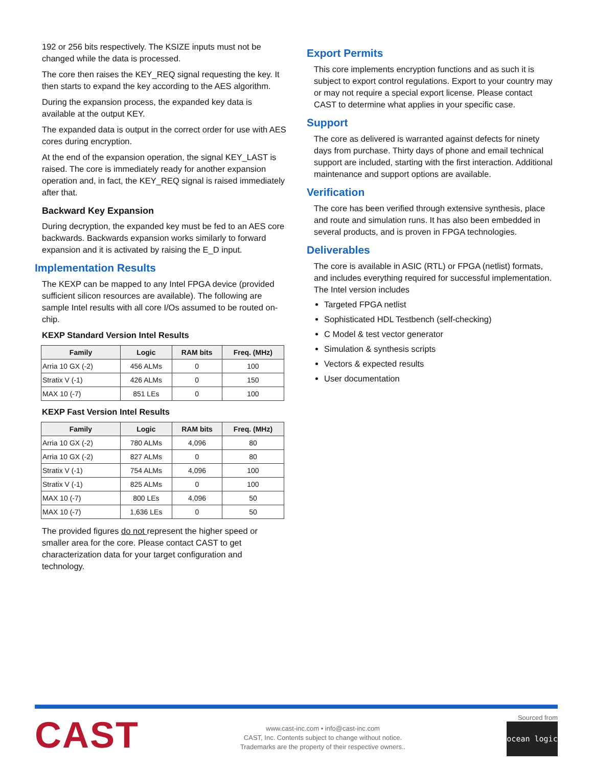192 or 256 bits respectively. The KSIZE inputs must not be changed while the data is processed.
The core then raises the KEY_REQ signal requesting the key. It then starts to expand the key according to the AES algorithm.
During the expansion process, the expanded key data is available at the output KEY.
The expanded data is output in the correct order for use with AES cores during encryption.
At the end of the expansion operation, the signal KEY_LAST is raised. The core is immediately ready for another expansion operation and, in fact, the KEY_REQ signal is raised immediately after that.
Backward Key Expansion
During decryption, the expanded key must be fed to an AES core backwards. Backwards expansion works similarly to forward expansion and it is activated by raising the E_D input.
Implementation Results
The KEXP can be mapped to any Intel FPGA device (provided sufficient silicon resources are available). The following are sample Intel results with all core I/Os assumed to be routed on-chip.
KEXP Standard Version Intel Results
| Family | Logic | RAM bits | Freq. (MHz) |
| --- | --- | --- | --- |
| Arria 10 GX (-2) | 456 ALMs | 0 | 100 |
| Stratix V (-1) | 426 ALMs | 0 | 150 |
| MAX 10 (-7) | 851 LEs | 0 | 100 |
KEXP Fast Version Intel Results
| Family | Logic | RAM bits | Freq. (MHz) |
| --- | --- | --- | --- |
| Arria 10 GX (-2) | 780 ALMs | 4,096 | 80 |
| Arria 10 GX (-2) | 827 ALMs | 0 | 80 |
| Stratix V (-1) | 754 ALMs | 4,096 | 100 |
| Stratix V (-1) | 825 ALMs | 0 | 100 |
| MAX 10 (-7) | 800 LEs | 4,096 | 50 |
| MAX 10 (-7) | 1,636 LEs | 0 | 50 |
The provided figures do not represent the higher speed or smaller area for the core. Please contact CAST to get characterization data for your target configuration and technology.
Export Permits
This core implements encryption functions and as such it is subject to export control regulations. Export to your country may or may not require a special export license. Please contact CAST to determine what applies in your specific case.
Support
The core as delivered is warranted against defects for ninety days from purchase. Thirty days of phone and email technical support are included, starting with the first interaction. Additional maintenance and support options are available.
Verification
The core has been verified through extensive synthesis, place and route and simulation runs. It has also been embedded in several products, and is proven in FPGA technologies.
Deliverables
The core is available in ASIC (RTL) or FPGA (netlist) formats, and includes everything required for successful implementation. The Intel version includes
Targeted FPGA netlist
Sophisticated HDL Testbench (self-checking)
C Model & test vector generator
Simulation & synthesis scripts
Vectors & expected results
User documentation
CAST
www.cast-inc.com • info@cast-inc.com
CAST, Inc. Contents subject to change without notice.
Trademarks are the property of their respective owners..
Sourced from
ocean logic